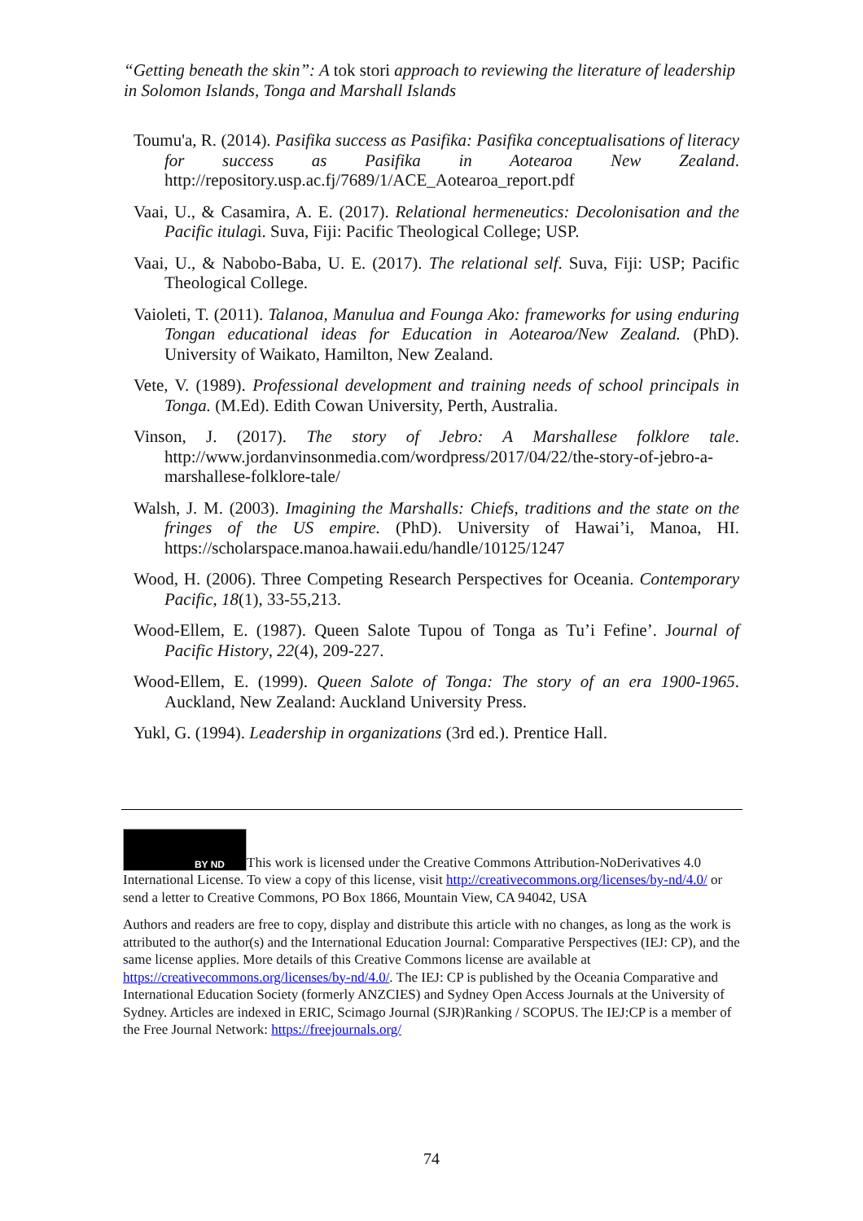“Getting beneath the skin”: A tok stori approach to reviewing the literature of leadership in Solomon Islands, Tonga and Marshall Islands
Toumu'a, R. (2014). Pasifika success as Pasifika: Pasifika conceptualisations of literacy for success as Pasifika in Aotearoa New Zealand. http://repository.usp.ac.fj/7689/1/ACE_Aotearoa_report.pdf
Vaai, U., & Casamira, A. E. (2017). Relational hermeneutics: Decolonisation and the Pacific itulagi. Suva, Fiji: Pacific Theological College; USP.
Vaai, U., & Nabobo-Baba, U. E. (2017). The relational self. Suva, Fiji: USP; Pacific Theological College.
Vaioleti, T. (2011). Talanoa, Manulua and Founga Ako: frameworks for using enduring Tongan educational ideas for Education in Aotearoa/New Zealand. (PhD). University of Waikato, Hamilton, New Zealand.
Vete, V. (1989). Professional development and training needs of school principals in Tonga. (M.Ed). Edith Cowan University, Perth, Australia.
Vinson, J. (2017). The story of Jebro: A Marshallese folklore tale. http://www.jordanvinsonmedia.com/wordpress/2017/04/22/the-story-of-jebro-a-marshallese-folklore-tale/
Walsh, J. M. (2003). Imagining the Marshalls: Chiefs, traditions and the state on the fringes of the US empire. (PhD). University of Hawai’i, Manoa, HI. https://scholarspace.manoa.hawaii.edu/handle/10125/1247
Wood, H. (2006). Three Competing Research Perspectives for Oceania. Contemporary Pacific, 18(1), 33-55,213.
Wood-Ellem, E. (1987). Queen Salote Tupou of Tonga as Tu’i Fefine’. Journal of Pacific History, 22(4), 209-227.
Wood-Ellem, E. (1999). Queen Salote of Tonga: The story of an era 1900-1965. Auckland, New Zealand: Auckland University Press.
Yukl, G. (1994). Leadership in organizations (3rd ed.). Prentice Hall.
BY ND This work is licensed under the Creative Commons Attribution-NoDerivatives 4.0 International License. To view a copy of this license, visit http://creativecommons.org/licenses/by-nd/4.0/ or send a letter to Creative Commons, PO Box 1866, Mountain View, CA 94042, USA
Authors and readers are free to copy, display and distribute this article with no changes, as long as the work is attributed to the author(s) and the International Education Journal: Comparative Perspectives (IEJ: CP), and the same license applies. More details of this Creative Commons license are available at https://creativecommons.org/licenses/by-nd/4.0/. The IEJ: CP is published by the Oceania Comparative and International Education Society (formerly ANZCIES) and Sydney Open Access Journals at the University of Sydney. Articles are indexed in ERIC, Scimago Journal (SJR)Ranking / SCOPUS. The IEJ:CP is a member of the Free Journal Network: https://freejournals.org/
74